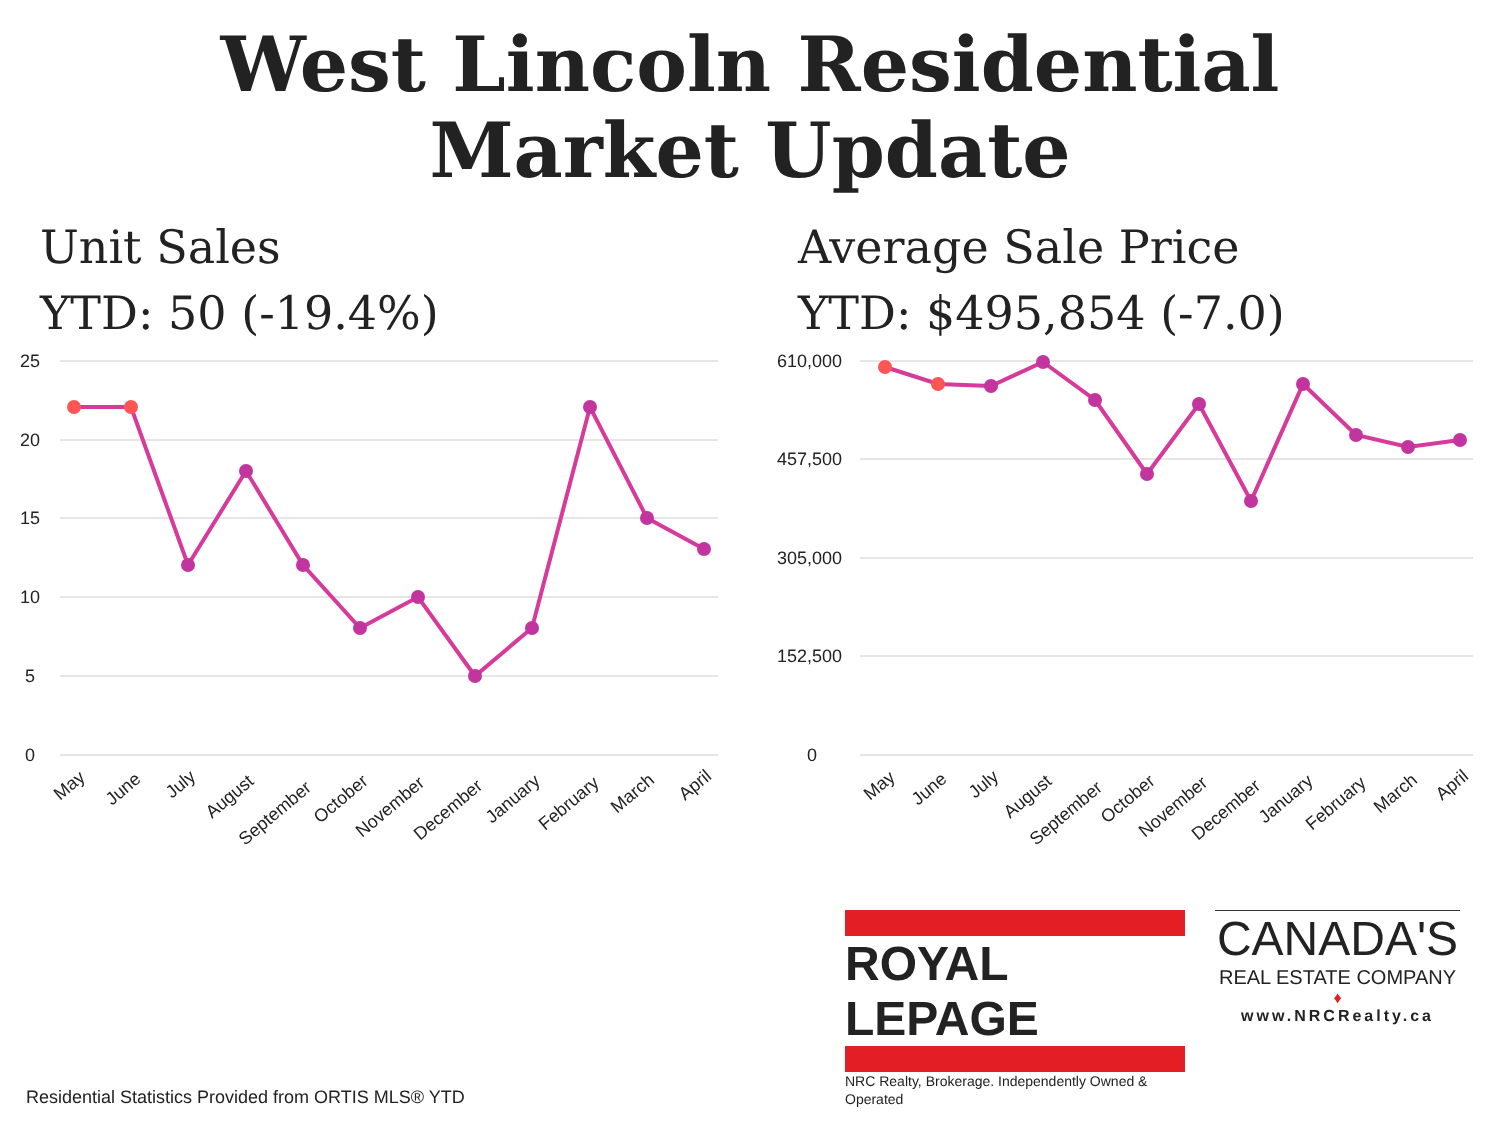West Lincoln Residential
Market Update
Unit Sales
YTD: 50 (-19.4%)
25
20
15
10
5
0
May
June
July
August
September
October
November
December
January
February
March
April
Average Sale Price
YTD: $495,854 (-7.0)
610,000
457,500
305,000
152,500
0
May
June
July
August
September
October
November
December
January
February
March
April
Residential Statistics Provided from ORTIS MLS® YTD
ROYAL LEPAGE
NRC Realty, Brokerage. Independently Owned & Operated
CANADA'S
REAL ESTATE COMPANY
♦
www.NRCRealty.ca